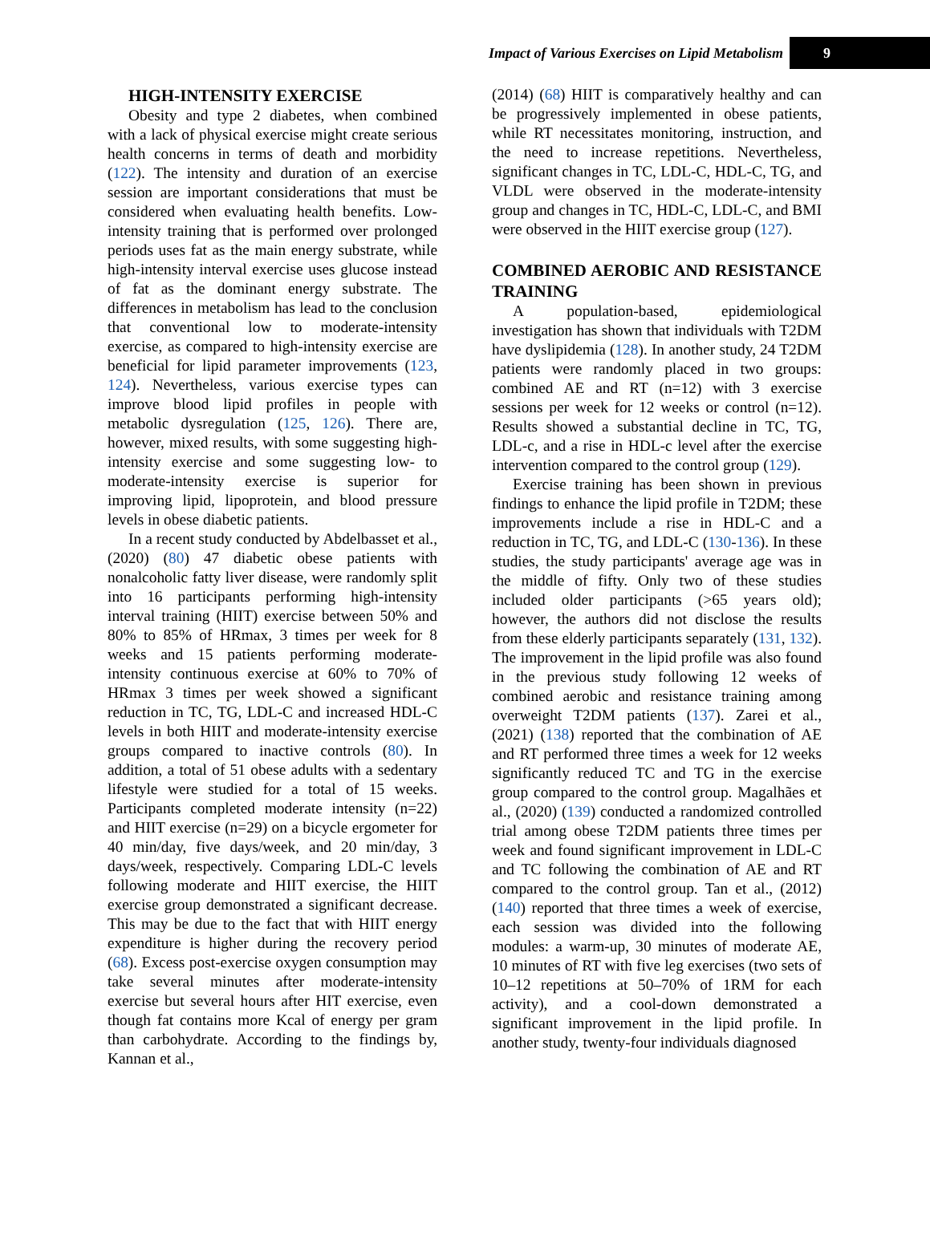Impact of Various Exercises on Lipid Metabolism 9
HIGH-INTENSITY EXERCISE
Obesity and type 2 diabetes, when combined with a lack of physical exercise might create serious health concerns in terms of death and morbidity (122). The intensity and duration of an exercise session are important considerations that must be considered when evaluating health benefits. Low-intensity training that is performed over prolonged periods uses fat as the main energy substrate, while high-intensity interval exercise uses glucose instead of fat as the dominant energy substrate. The differences in metabolism has lead to the conclusion that conventional low to moderate-intensity exercise, as compared to high-intensity exercise are beneficial for lipid parameter improvements (123, 124). Nevertheless, various exercise types can improve blood lipid profiles in people with metabolic dysregulation (125, 126). There are, however, mixed results, with some suggesting high-intensity exercise and some suggesting low- to moderate-intensity exercise is superior for improving lipid, lipoprotein, and blood pressure levels in obese diabetic patients.
In a recent study conducted by Abdelbasset et al., (2020) (80) 47 diabetic obese patients with nonalcoholic fatty liver disease, were randomly split into 16 participants performing high-intensity interval training (HIIT) exercise between 50% and 80% to 85% of HRmax, 3 times per week for 8 weeks and 15 patients performing moderate-intensity continuous exercise at 60% to 70% of HRmax 3 times per week showed a significant reduction in TC, TG, LDL-C and increased HDL-C levels in both HIIT and moderate-intensity exercise groups compared to inactive controls (80). In addition, a total of 51 obese adults with a sedentary lifestyle were studied for a total of 15 weeks. Participants completed moderate intensity (n=22) and HIIT exercise (n=29) on a bicycle ergometer for 40 min/day, five days/week, and 20 min/day, 3 days/week, respectively. Comparing LDL-C levels following moderate and HIIT exercise, the HIIT exercise group demonstrated a significant decrease. This may be due to the fact that with HIIT energy expenditure is higher during the recovery period (68). Excess post-exercise oxygen consumption may take several minutes after moderate-intensity exercise but several hours after HIT exercise, even though fat contains more Kcal of energy per gram than carbohydrate. According to the findings by, Kannan et al.,
(2014) (68) HIIT is comparatively healthy and can be progressively implemented in obese patients, while RT necessitates monitoring, instruction, and the need to increase repetitions. Nevertheless, significant changes in TC, LDL-C, HDL-C, TG, and VLDL were observed in the moderate-intensity group and changes in TC, HDL-C, LDL-C, and BMI were observed in the HIIT exercise group (127).
COMBINED AEROBIC AND RESISTANCE TRAINING
A population-based, epidemiological investigation has shown that individuals with T2DM have dyslipidemia (128). In another study, 24 T2DM patients were randomly placed in two groups: combined AE and RT (n=12) with 3 exercise sessions per week for 12 weeks or control (n=12). Results showed a substantial decline in TC, TG, LDL-c, and a rise in HDL-c level after the exercise intervention compared to the control group (129).
Exercise training has been shown in previous findings to enhance the lipid profile in T2DM; these improvements include a rise in HDL-C and a reduction in TC, TG, and LDL-C (130-136). In these studies, the study participants' average age was in the middle of fifty. Only two of these studies included older participants (>65 years old); however, the authors did not disclose the results from these elderly participants separately (131, 132). The improvement in the lipid profile was also found in the previous study following 12 weeks of combined aerobic and resistance training among overweight T2DM patients (137). Zarei et al., (2021) (138) reported that the combination of AE and RT performed three times a week for 12 weeks significantly reduced TC and TG in the exercise group compared to the control group. Magalhães et al., (2020) (139) conducted a randomized controlled trial among obese T2DM patients three times per week and found significant improvement in LDL-C and TC following the combination of AE and RT compared to the control group. Tan et al., (2012) (140) reported that three times a week of exercise, each session was divided into the following modules: a warm-up, 30 minutes of moderate AE, 10 minutes of RT with five leg exercises (two sets of 10–12 repetitions at 50–70% of 1RM for each activity), and a cool-down demonstrated a significant improvement in the lipid profile. In another study, twenty-four individuals diagnosed